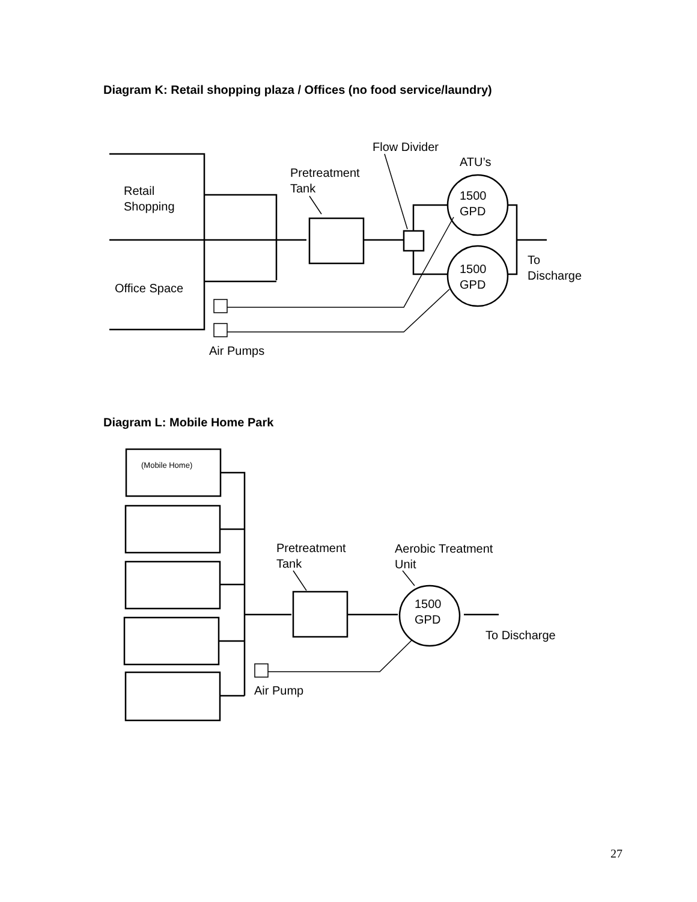Diagram K: Retail shopping plaza / Offices (no food service/laundry)
Flow Divider
ATU’s
Pretreatment
Tank
Retail
Shopping
1500
GPD
1500
GPD
To
Discharge
Office Space
Air Pumps
Diagram L: Mobile Home Park
(Mobile Home)
Pretreatment
Tank
Aerobic Treatment
Unit
1500
GPD
To Discharge
Air Pump
27